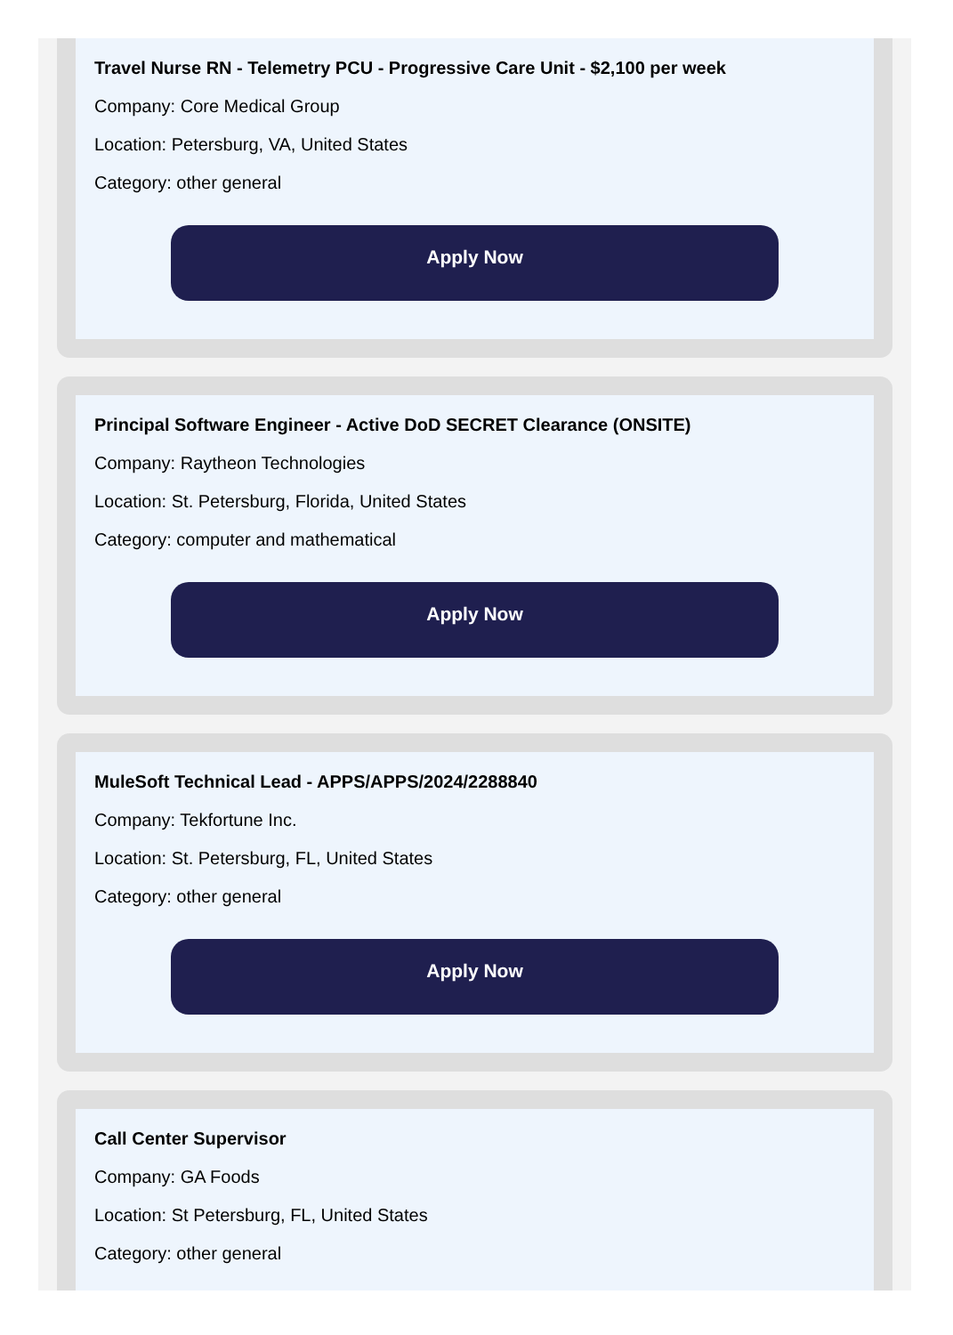Travel Nurse RN - Telemetry PCU - Progressive Care Unit - $2,100 per week
Company: Core Medical Group
Location: Petersburg, VA, United States
Category: other general
Apply Now
Principal Software Engineer - Active DoD SECRET Clearance (ONSITE)
Company: Raytheon Technologies
Location: St. Petersburg, Florida, United States
Category: computer and mathematical
Apply Now
MuleSoft Technical Lead - APPS/APPS/2024/2288840
Company: Tekfortune Inc.
Location: St. Petersburg, FL, United States
Category: other general
Apply Now
Call Center Supervisor
Company: GA Foods
Location: St Petersburg, FL, United States
Category: other general